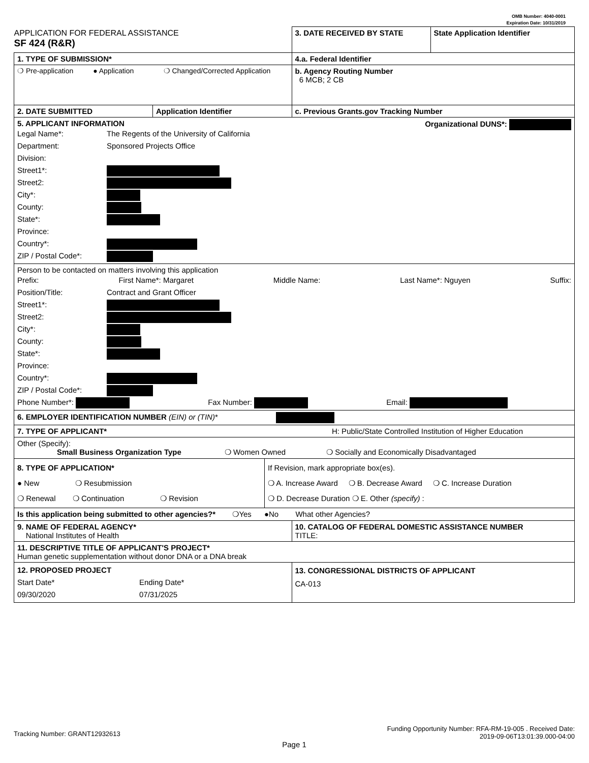OMB Number: 4040-0001
Expiration Date: 10/31/2019
| APPLICATION FOR FEDERAL ASSISTANCE SF 424 (R&R) | / 3. DATE RECEIVED BY STATE / State Application Identifier / |
| 1. TYPE OF SUBMISSION* | 4.a. Federal Identifier |
| ❍ Pre-application ● Application ❍ Changed/Corrected Application | b. Agency Routing Number 6 MCB; 2 CB |
| / 2. DATE SUBMITTED / Application Identifier / | c. Previous Grants.gov Tracking Number |
| 5. APPLICANT INFORMATION Organizational DUNS*: Legal Name*: The Regents of the University of California Department: Sponsored Projects Office Division: Street1*: Street2: City*: County: State*: Province: Country*: ZIP / Postal Code*: | |
| Person to be contacted on matters involving this application Prefix: First Name*: Margaret Middle Name: Last Name*: Nguyen Suffix: Position/Title: Contract and Grant Officer Street1*: Street2: City*: County: State*: Province: Country*: ZIP / Postal Code*: Phone Number*: Fax Number: Email: | |
| 6. EMPLOYER IDENTIFICATION NUMBER (EIN) or (TIN) * | |
| 7. TYPE OF APPLICANT* H: Public/State Controlled Institution of Higher Education | |
| Other (Specify): Small Business Organization Type ❍ Women Owned ❍ Socially and Economically Disadvantaged | |
| / 8. TYPE OF APPLICATION* ● New ❍ Resubmission ❍ Renewal ❍ Continuation ❍ Revision / If Revision, mark appropriate box(es). ❍ A. Increase Award ❍ B. Decrease Award ❍ C. Increase Duration ❍ D. Decrease Duration ❍ E. Other (specify) : / | |
| Is this application being submitted to other agencies?* ❍Yes ●No What other Agencies? | |
| 9. NAME OF FEDERAL AGENCY* National Institutes of Health | 10. CATALOG OF FEDERAL DOMESTIC ASSISTANCE NUMBER TITLE: |
| 11. DESCRIPTIVE TITLE OF APPLICANT'S PROJECT* Human genetic supplementation without donor DNA or a DNA break | |
| 12. PROPOSED PROJECT Start Date* Ending Date* 09/30/2020 07/31/2025 | 13. CONGRESSIONAL DISTRICTS OF APPLICANT CA-013 |
Tracking Number: GRANT12932613 Funding Opportunity Number: RFA-RM-19-005 . Received Date:
2019-09-06T13:01:39.000-04:00
Page 1